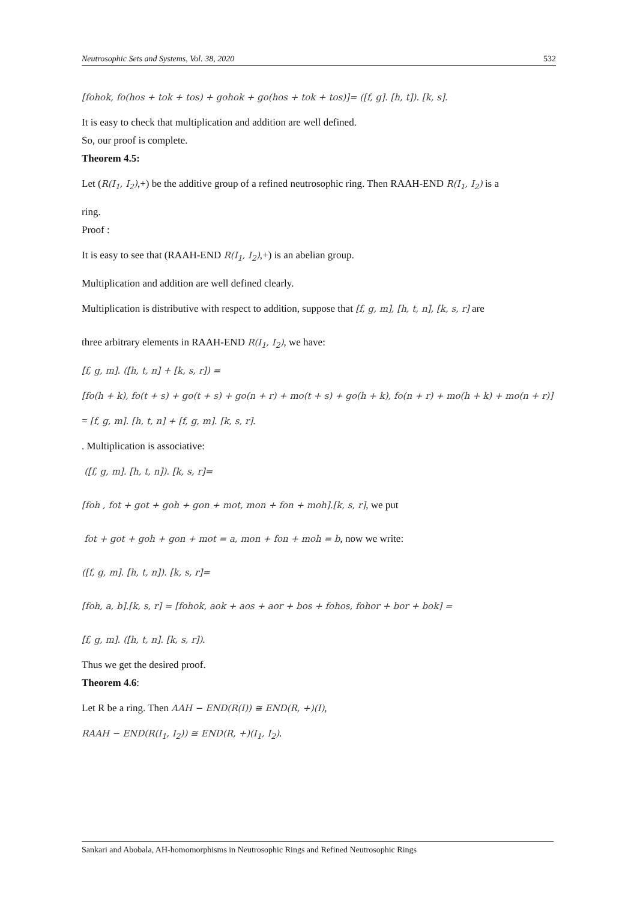Neutrosophic Sets and Systems, Vol. 38, 2020 532
[fohok, fo(hos + tok + tos) + gohok + go(hos + tok + tos)]= ([f, g]. [h, t]). [k, s].
It is easy to check that multiplication and addition are well defined.
So, our proof is complete.
Theorem 4.5:
Let (R(I<sub>1</sub>, I<sub>2</sub>),+) be the additive group of a refined neutrosophic ring. Then RAAH-END R(I<sub>1</sub>, I<sub>2</sub>) is a
ring.
Proof :
It is easy to see that (RAAH-END R(I<sub>1</sub>, I<sub>2</sub>),+) is an abelian group.
Multiplication and addition are well defined clearly.
Multiplication is distributive with respect to addition, suppose that [f, g, m], [h, t, n], [k, s, r] are
three arbitrary elements in RAAH-END R(I<sub>1</sub>, I<sub>2</sub>), we have:
[f, g, m]. ([h, t, n] + [k, s, r]) =
[fo(h + k), fo(t + s) + go(t + s) + go(n + r) + mo(t + s) + go(h + k), fo(n + r) + mo(h + k) + mo(n + r)]
= [f, g, m]. [h, t, n] + [f, g, m]. [k, s, r].
. Multiplication is associative:
([f, g, m]. [h, t, n]). [k, s, r]=
[foh , fot + got + goh + gon + mot, mon + fon + moh].[k, s, r], we put
fot + got + goh + gon + mot = a, mon + fon + moh = b, now we write:
([f, g, m]. [h, t, n]). [k, s, r]=
[foh, a, b].[k, s, r] = [fohok, aok + aos + aor + bos + fohos, fohor + bor + bok] =
[f, g, m]. ([h, t, n]. [k, s, r]).
Thus we get the desired proof.
Theorem 4.6:
Let R be a ring. Then AAH − END(R(I)) ≅ END(R, +)(I),
RAAH − END(R(I<sub>1</sub>, I<sub>2</sub>)) ≅ END(R, +)(I<sub>1</sub>, I<sub>2</sub>).
Sankari and Abobala, AH-homomorphisms in Neutrosophic Rings and Refined Neutrosophic Rings